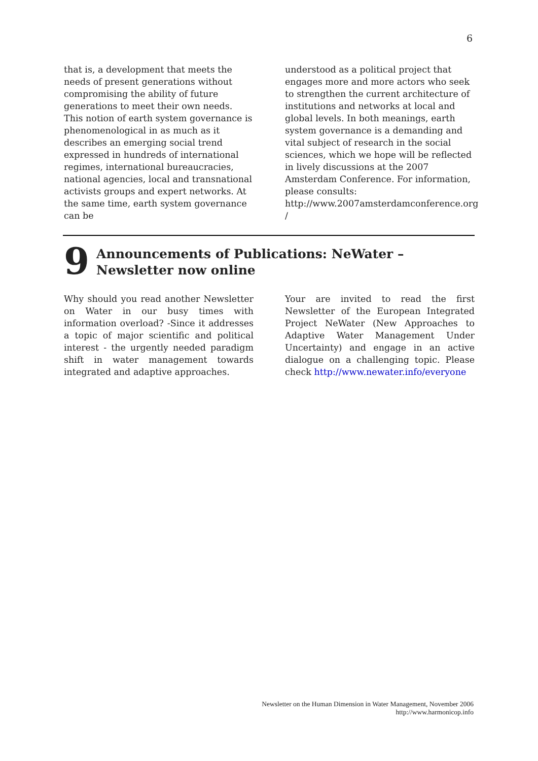6
that is, a development that meets the needs of present generations without compromising the ability of future generations to meet their own needs. This notion of earth system governance is phenomenological in as much as it describes an emerging social trend expressed in hundreds of international regimes, international bureaucracies, national agencies, local and transnational activists groups and expert networks. At the same time, earth system governance can be
understood as a political project that engages more and more actors who seek to strengthen the current architecture of institutions and networks at local and global levels. In both meanings, earth system governance is a demanding and vital subject of research in the social sciences, which we hope will be reflected in lively discussions at the 2007 Amsterdam Conference. For information, please consults: http://www.2007amsterdamconference.org /
9 Announcements of Publications: NeWater –Newsletter now online
Why should you read another Newsletter on Water in our busy times with information overload? -Since it addresses a topic of major scientific and political interest - the urgently needed paradigm shift in water management towards integrated and adaptive approaches.
Your are invited to read the first Newsletter of the European Integrated Project NeWater (New Approaches to Adaptive Water Management Under Uncertainty) and engage in an active dialogue on a challenging topic. Please check http://www.newater.info/everyone
Newsletter on the Human Dimension in Water Management, November 2006
http://www.harmonicop.info